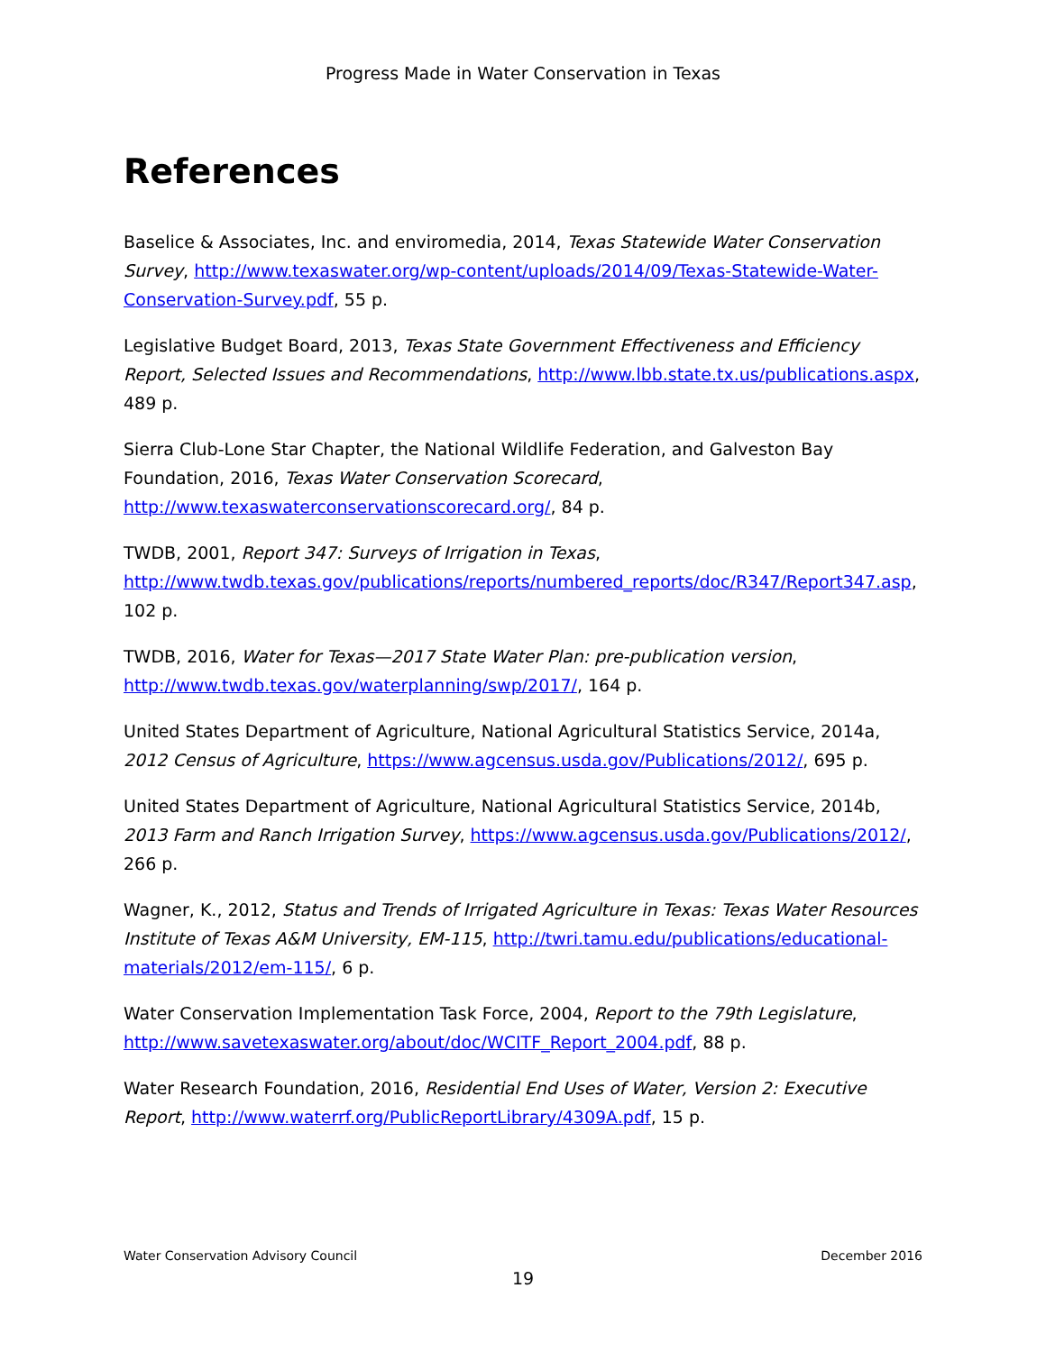Progress Made in Water Conservation in Texas
References
Baselice & Associates, Inc. and enviromedia, 2014, Texas Statewide Water Conservation Survey, http://www.texaswater.org/wp-content/uploads/2014/09/Texas-Statewide-Water-Conservation-Survey.pdf, 55 p.
Legislative Budget Board, 2013, Texas State Government Effectiveness and Efficiency Report, Selected Issues and Recommendations, http://www.lbb.state.tx.us/publications.aspx, 489 p.
Sierra Club-Lone Star Chapter, the National Wildlife Federation, and Galveston Bay Foundation, 2016, Texas Water Conservation Scorecard, http://www.texaswaterconservationscorecard.org/, 84 p.
TWDB, 2001, Report 347: Surveys of Irrigation in Texas, http://www.twdb.texas.gov/publications/reports/numbered_reports/doc/R347/Report347.asp, 102 p.
TWDB, 2016, Water for Texas—2017 State Water Plan: pre-publication version,
http://www.twdb.texas.gov/waterplanning/swp/2017/, 164 p.
United States Department of Agriculture, National Agricultural Statistics Service, 2014a, 2012 Census of Agriculture, https://www.agcensus.usda.gov/Publications/2012/, 695 p.
United States Department of Agriculture, National Agricultural Statistics Service, 2014b, 2013 Farm and Ranch Irrigation Survey, https://www.agcensus.usda.gov/Publications/2012/, 266 p.
Wagner, K., 2012, Status and Trends of Irrigated Agriculture in Texas: Texas Water Resources Institute of Texas A&M University, EM-115, http://twri.tamu.edu/publications/educational-materials/2012/em-115/, 6 p.
Water Conservation Implementation Task Force, 2004, Report to the 79th Legislature,
http://www.savetexaswater.org/about/doc/WCITF_Report_2004.pdf, 88 p.
Water Research Foundation, 2016, Residential End Uses of Water, Version 2: Executive Report, http://www.waterrf.org/PublicReportLibrary/4309A.pdf, 15 p.
Water Conservation Advisory Council December 2016
19